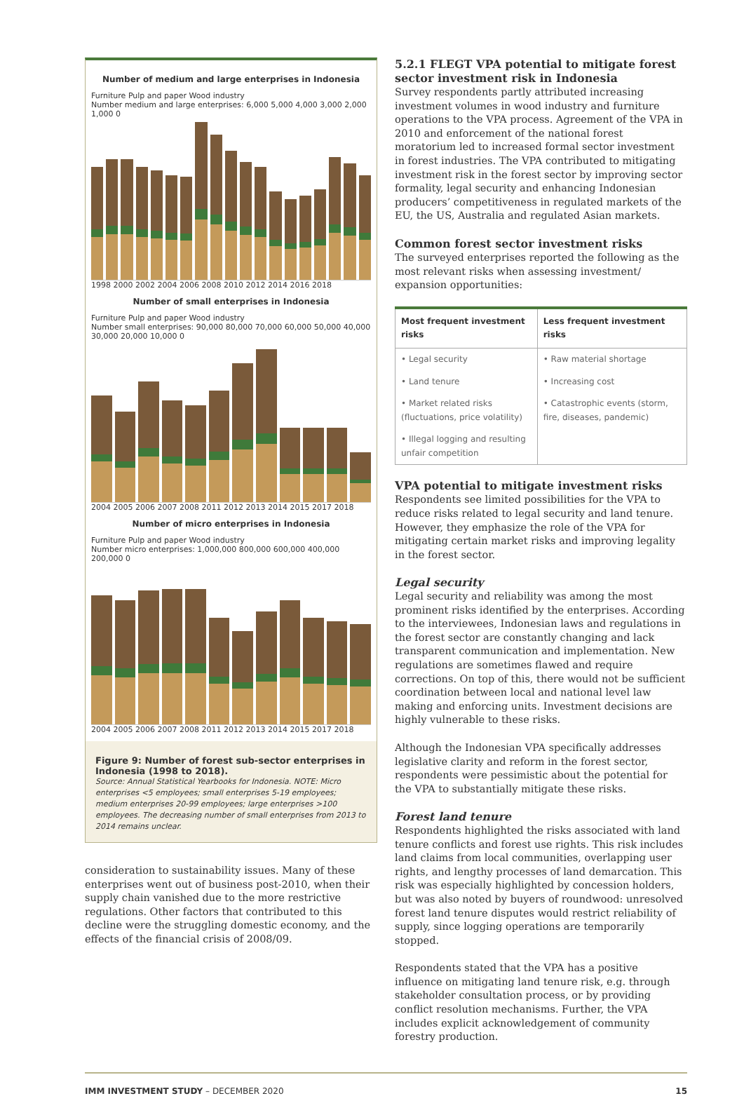Number of medium and large enterprises in Indonesia
Furniture Pulp and paper Wood industry
Number medium and large enterprises: 6,000 5,000 4,000 3,000 2,000 1,000 0
1998 2000 2002 2004 2006 2008 2010 2012 2014 2016 2018
Number of small enterprises in Indonesia
Furniture Pulp and paper Wood industry
Number small enterprises: 90,000 80,000 70,000 60,000 50,000 40,000 30,000 20,000 10,000 0
2004 2005 2006 2007 2008 2011 2012 2013 2014 2015 2017 2018
Number of micro enterprises in Indonesia
Furniture Pulp and paper Wood industry
Number micro enterprises: 1,000,000 800,000 600,000 400,000 200,000 0
2004 2005 2006 2007 2008 2011 2012 2013 2014 2015 2017 2018
Figure 9: Number of forest sub-sector enterprises in Indonesia (1998 to 2018).
Source: Annual Statistical Yearbooks for Indonesia. NOTE: Micro enterprises <5 employees; small enterprises 5-19 employees; medium enterprises 20-99 employees; large enterprises >100 employees. The decreasing number of small enterprises from 2013 to 2014 remains unclear.
consideration to sustainability issues. Many of these enterprises went out of business post-2010, when their supply chain vanished due to the more restrictive regulations. Other factors that contributed to this decline were the struggling domestic economy, and the effects of the financial crisis of 2008/09.
5.2.1 FLEGT VPA potential to mitigate forest sector investment risk in Indonesia
Survey respondents partly attributed increasing investment volumes in wood industry and furniture operations to the VPA process. Agreement of the VPA in 2010 and enforcement of the national forest moratorium led to increased formal sector investment in forest industries. The VPA contributed to mitigating investment risk in the forest sector by improving sector formality, legal security and enhancing Indonesian producers’ competitiveness in regulated markets of the EU, the US, Australia and regulated Asian markets.
Common forest sector investment risks
The surveyed enterprises reported the following as the most relevant risks when assessing investment/ expansion opportunities:
| Most frequent investment risks | Less frequent investment risks |
| --- | --- |
| • Legal security | • Raw material shortage |
| • Land tenure | • Increasing cost |
| • Market related risks (fluctuations, price volatility) | • Catastrophic events (storm, fire, diseases, pandemic) |
| • Illegal logging and resulting unfair competition | |
VPA potential to mitigate investment risks
Respondents see limited possibilities for the VPA to reduce risks related to legal security and land tenure. However, they emphasize the role of the VPA for mitigating certain market risks and improving legality in the forest sector.
Legal security
Legal security and reliability was among the most prominent risks identified by the enterprises. According to the interviewees, Indonesian laws and regulations in the forest sector are constantly changing and lack transparent communication and implementation. New regulations are sometimes flawed and require corrections. On top of this, there would not be sufficient coordination between local and national level law making and enforcing units. Investment decisions are highly vulnerable to these risks.
Although the Indonesian VPA specifically addresses legislative clarity and reform in the forest sector, respondents were pessimistic about the potential for the VPA to substantially mitigate these risks.
Forest land tenure
Respondents highlighted the risks associated with land tenure conflicts and forest use rights. This risk includes land claims from local communities, overlapping user rights, and lengthy processes of land demarcation. This risk was especially highlighted by concession holders, but was also noted by buyers of roundwood: unresolved forest land tenure disputes would restrict reliability of supply, since logging operations are temporarily stopped.
Respondents stated that the VPA has a positive influence on mitigating land tenure risk, e.g. through stakeholder consultation process, or by providing conflict resolution mechanisms. Further, the VPA includes explicit acknowledgement of community forestry production.
IMM INVESTMENT STUDY – DECEMBER 2020 15